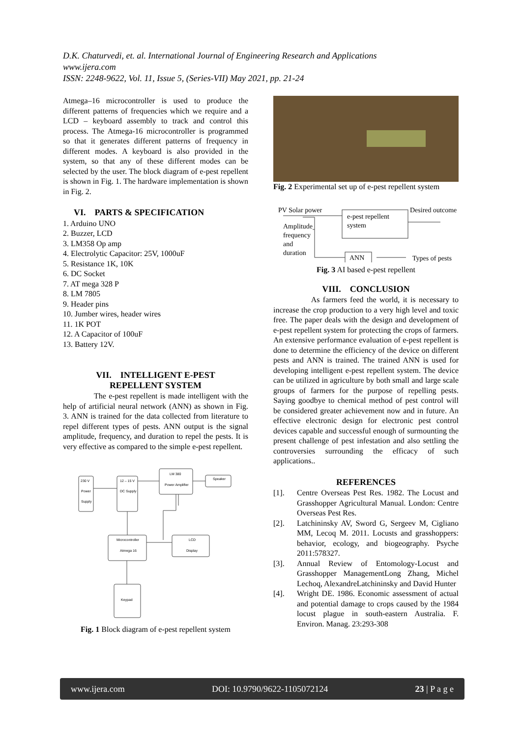D.K. Chaturvedi, et. al. International Journal of Engineering Research and Applications
www.ijera.com
ISSN: 2248-9622, Vol. 11, Issue 5, (Series-VII) May 2021, pp. 21-24
Atmega–16 microcontroller is used to produce the different patterns of frequencies which we require and a LCD – keyboard assembly to track and control this process. The Atmega-16 microcontroller is programmed so that it generates different patterns of frequency in different modes. A keyboard is also provided in the system, so that any of these different modes can be selected by the user. The block diagram of e-pest repellent is shown in Fig. 1. The hardware implementation is shown in Fig. 2.
VI. PARTS & SPECIFICATION
1. Arduino UNO
2. Buzzer, LCD
3. LM358 Op amp
4. Electrolytic Capacitor: 25V, 1000uF
5. Resistance 1K, 10K
6. DC Socket
7. AT mega 328 P
8. LM 7805
9. Header pins
10. Jumber wires, header wires
11. 1K POT
12. A Capacitor of 100uF
13. Battery 12V.
VII. INTELLIGENT E-PEST
REPELLENT SYSTEM
The e-pest repellent is made intelligent with the help of artificial neural network (ANN) as shown in Fig. 3. ANN is trained for the data collected from literature to repel different types of pests. ANN output is the signal amplitude, frequency, and duration to repel the pests. It is very effective as compared to the simple e-pest repellent.
230 V
Power
Supply
12 – 15 V
DC Supply
LM 380
Power Amplifier
Speaker
Microcontroller
Atmega 16
LCD
Display
Keypad
Fig. 1 Block diagram of e-pest repellent system
Fig. 2 Experimental set up of e-pest repellent system
PV Solar power
Desired outcome
e-pest repellent
system
Amplitude
frequency
and
duration
ANN
Types of pests
Fig. 3 AI based e-pest repellent
VIII. CONCLUSION
As farmers feed the world, it is necessary to increase the crop production to a very high level and toxic free. The paper deals with the design and development of e-pest repellent system for protecting the crops of farmers. An extensive performance evaluation of e-pest repellent is done to determine the efficiency of the device on different pests and ANN is trained. The trained ANN is used for developing intelligent e-pest repellent system. The device can be utilized in agriculture by both small and large scale groups of farmers for the purpose of repelling pests. Saying goodbye to chemical method of pest control will be considered greater achievement now and in future. An effective electronic design for electronic pest control devices capable and successful enough of surmounting the present challenge of pest infestation and also settling the controversies surrounding the efficacy of such applications..
REFERENCES
[1]. Centre Overseas Pest Res. 1982. The Locust and Grasshopper Agricultural Manual. London: Centre Overseas Pest Res.
[2]. Latchininsky AV, Sword G, Sergeev M, Cigliano MM, Lecoq M. 2011. Locusts and grasshoppers: behavior, ecology, and biogeography. Psyche 2011:578327.
[3]. Annual Review of Entomology-Locust and Grasshopper ManagementLong Zhang, Michel Lechoq, AlexandreLatchininsky and David Hunter
[4]. Wright DE. 1986. Economic assessment of actual and potential damage to crops caused by the 1984 locust plague in south-eastern Australia. F. Environ. Manag. 23:293-308
www.ijera.com DOI: 10.9790/9622-1105072124 23 | P a g e